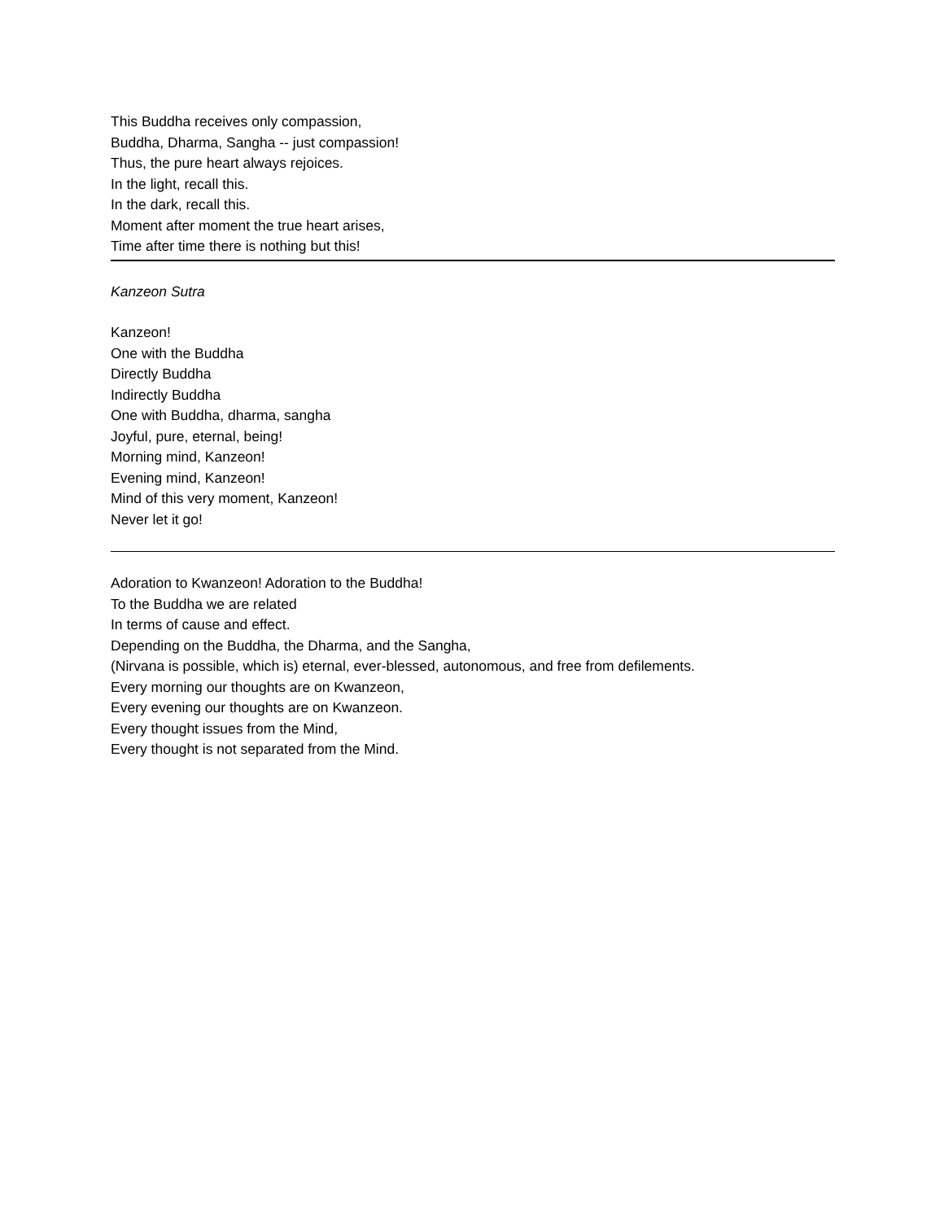This Buddha receives only compassion,
Buddha, Dharma, Sangha -- just compassion!
Thus, the pure heart always rejoices.
In the light, recall this.
In the dark, recall this.
Moment after moment the true heart arises,
Time after time there is nothing but this!
Kanzeon Sutra
Kanzeon!
One with the Buddha
Directly Buddha
Indirectly Buddha
One with Buddha, dharma, sangha
Joyful, pure, eternal, being!
Morning mind, Kanzeon!
Evening mind, Kanzeon!
Mind of this very moment, Kanzeon!
Never let it go!
Adoration to Kwanzeon! Adoration to the Buddha!
To the Buddha we are related
In terms of cause and effect.
Depending on the Buddha, the Dharma, and the Sangha,
(Nirvana is possible, which is) eternal, ever-blessed, autonomous, and free from defilements.
Every morning our thoughts are on Kwanzeon,
Every evening our thoughts are on Kwanzeon.
Every thought issues from the Mind,
Every thought is not separated from the Mind.